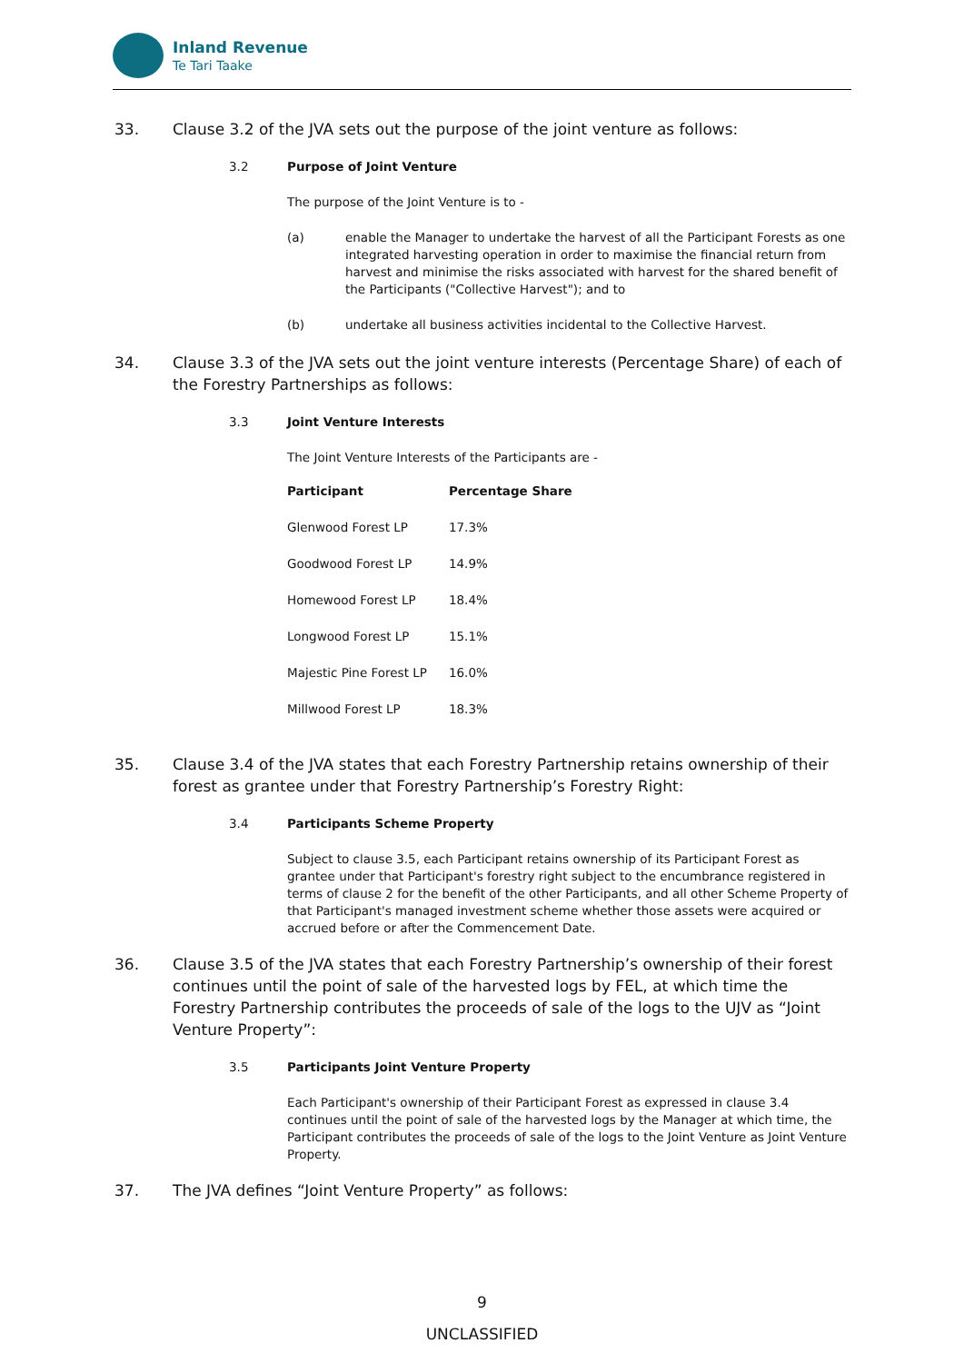Inland Revenue
Te Tari Taake
33. Clause 3.2 of the JVA sets out the purpose of the joint venture as follows:
3.2 Purpose of Joint Venture
The purpose of the Joint Venture is to -
(a) enable the Manager to undertake the harvest of all the Participant Forests as one integrated harvesting operation in order to maximise the financial return from harvest and minimise the risks associated with harvest for the shared benefit of the Participants ("Collective Harvest"); and to
(b) undertake all business activities incidental to the Collective Harvest.
34. Clause 3.3 of the JVA sets out the joint venture interests (Percentage Share) of each of the Forestry Partnerships as follows:
3.3 Joint Venture Interests
The Joint Venture Interests of the Participants are -
| Participant | Percentage Share |
| --- | --- |
| Glenwood Forest LP | 17.3% |
| Goodwood Forest LP | 14.9% |
| Homewood Forest LP | 18.4% |
| Longwood Forest LP | 15.1% |
| Majestic Pine Forest LP | 16.0% |
| Millwood Forest LP | 18.3% |
35. Clause 3.4 of the JVA states that each Forestry Partnership retains ownership of their forest as grantee under that Forestry Partnership’s Forestry Right:
3.4 Participants Scheme Property
Subject to clause 3.5, each Participant retains ownership of its Participant Forest as grantee under that Participant's forestry right subject to the encumbrance registered in terms of clause 2 for the benefit of the other Participants, and all other Scheme Property of that Participant's managed investment scheme whether those assets were acquired or accrued before or after the Commencement Date.
36. Clause 3.5 of the JVA states that each Forestry Partnership’s ownership of their forest continues until the point of sale of the harvested logs by FEL, at which time the Forestry Partnership contributes the proceeds of sale of the logs to the UJV as “Joint Venture Property”:
3.5 Participants Joint Venture Property
Each Participant's ownership of their Participant Forest as expressed in clause 3.4 continues until the point of sale of the harvested logs by the Manager at which time, the Participant contributes the proceeds of sale of the logs to the Joint Venture as Joint Venture Property.
37. The JVA defines “Joint Venture Property” as follows:
9
UNCLASSIFIED